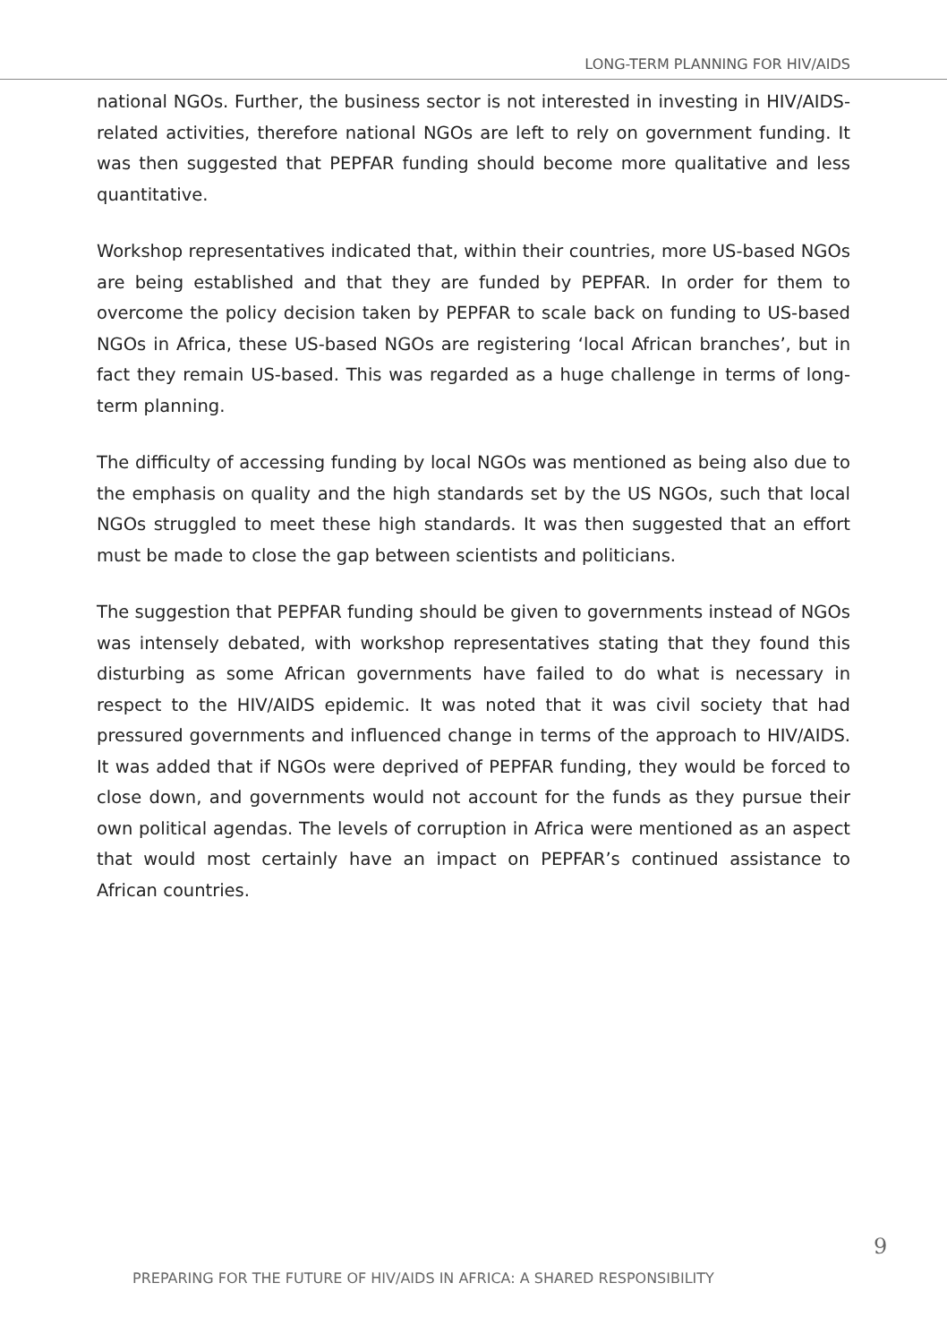LONG-TERM PLANNING FOR HIV/AIDS
national NGOs. Further, the business sector is not interested in investing in HIV/AIDS-related activities, therefore national NGOs are left to rely on government funding. It was then suggested that PEPFAR funding should become more qualitative and less quantitative.
Workshop representatives indicated that, within their countries, more US-based NGOs are being established and that they are funded by PEPFAR. In order for them to overcome the policy decision taken by PEPFAR to scale back on funding to US-based NGOs in Africa, these US-based NGOs are registering ‘local African branches’, but in fact they remain US-based. This was regarded as a huge challenge in terms of long-term planning.
The difficulty of accessing funding by local NGOs was mentioned as being also due to the emphasis on quality and the high standards set by the US NGOs, such that local NGOs struggled to meet these high standards. It was then suggested that an effort must be made to close the gap between scientists and politicians.
The suggestion that PEPFAR funding should be given to governments instead of NGOs was intensely debated, with workshop representatives stating that they found this disturbing as some African governments have failed to do what is necessary in respect to the HIV/AIDS epidemic. It was noted that it was civil society that had pressured governments and influenced change in terms of the approach to HIV/AIDS. It was added that if NGOs were deprived of PEPFAR funding, they would be forced to close down, and governments would not account for the funds as they pursue their own political agendas. The levels of corruption in Africa were mentioned as an aspect that would most certainly have an impact on PEPFAR’s continued assistance to African countries.
PREPARING FOR THE FUTURE OF HIV/AIDS IN AFRICA: A SHARED RESPONSIBILITY
9